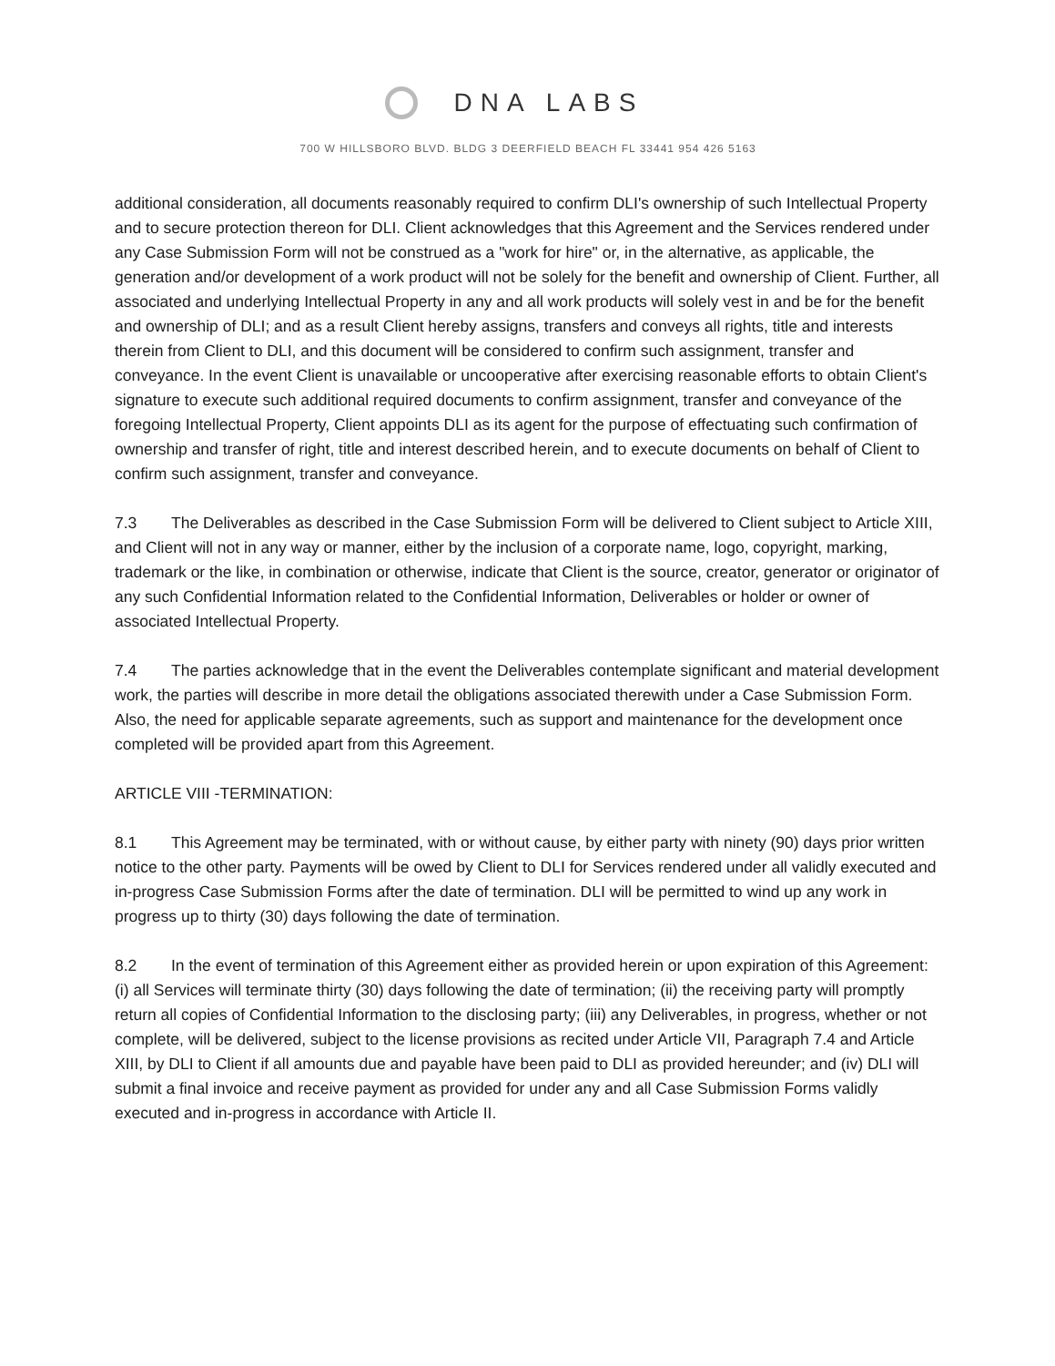DNA LABS
700 W HILLSBORO BLVD. BLDG 3 DEERFIELD BEACH FL 33441 954 426 5163
additional consideration, all documents reasonably required to confirm DLI's ownership of such Intellectual Property and to secure protection thereon for DLI. Client acknowledges that this Agreement and the Services rendered under any Case Submission Form will not be construed as a "work for hire" or, in the alternative, as applicable, the generation and/or development of a work product will not be solely for the benefit and ownership of Client. Further, all associated and underlying Intellectual Property in any and all work products will solely vest in and be for the benefit and ownership of DLI; and as a result Client hereby assigns, transfers and conveys all rights, title and interests therein from Client to DLI, and this document will be considered to confirm such assignment, transfer and conveyance. In the event Client is unavailable or uncooperative after exercising reasonable efforts to obtain Client's signature to execute such additional required documents to confirm assignment, transfer and conveyance of the foregoing Intellectual Property, Client appoints DLI as its agent for the purpose of effectuating such confirmation of ownership and transfer of right, title and interest described herein, and to execute documents on behalf of Client to confirm such assignment, transfer and conveyance.
7.3 The Deliverables as described in the Case Submission Form will be delivered to Client subject to Article XIII, and Client will not in any way or manner, either by the inclusion of a corporate name, logo, copyright, marking, trademark or the like, in combination or otherwise, indicate that Client is the source, creator, generator or originator of any such Confidential Information related to the Confidential Information, Deliverables or holder or owner of associated Intellectual Property.
7.4 The parties acknowledge that in the event the Deliverables contemplate significant and material development work, the parties will describe in more detail the obligations associated therewith under a Case Submission Form. Also, the need for applicable separate agreements, such as support and maintenance for the development once completed will be provided apart from this Agreement.
ARTICLE VIII -TERMINATION:
8.1 This Agreement may be terminated, with or without cause, by either party with ninety (90) days prior written notice to the other party. Payments will be owed by Client to DLI for Services rendered under all validly executed and in-progress Case Submission Forms after the date of termination. DLI will be permitted to wind up any work in progress up to thirty (30) days following the date of termination.
8.2 In the event of termination of this Agreement either as provided herein or upon expiration of this Agreement: (i) all Services will terminate thirty (30) days following the date of termination; (ii) the receiving party will promptly return all copies of Confidential Information to the disclosing party; (iii) any Deliverables, in progress, whether or not complete, will be delivered, subject to the license provisions as recited under Article VII, Paragraph 7.4 and Article XIII, by DLI to Client if all amounts due and payable have been paid to DLI as provided hereunder; and (iv) DLI will submit a final invoice and receive payment as provided for under any and all Case Submission Forms validly executed and in-progress in accordance with Article II.